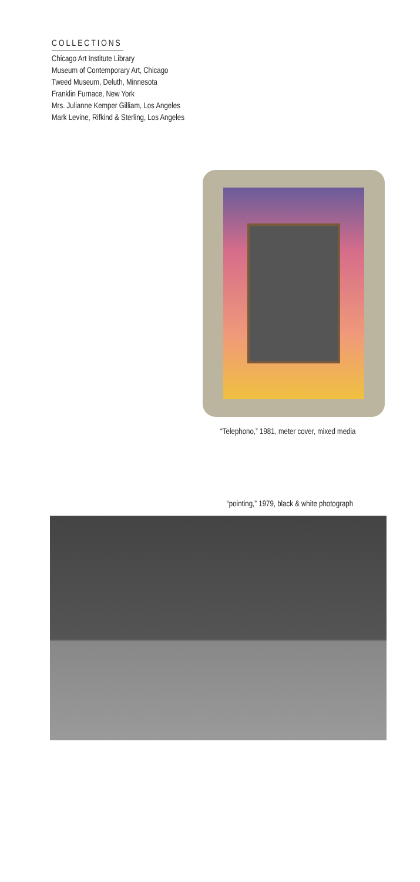COLLECTIONS
Chicago Art Institute Library
Museum of Contemporary Art, Chicago
Tweed Museum, Deluth, Minnesota
Franklin Furnace, New York
Mrs. Julianne Kemper Gilliam, Los Angeles
Mark Levine, Rifkind & Sterling, Los Angeles
“Telephono,” 1981, meter cover, mixed media
“pointing,” 1979, black & white photograph